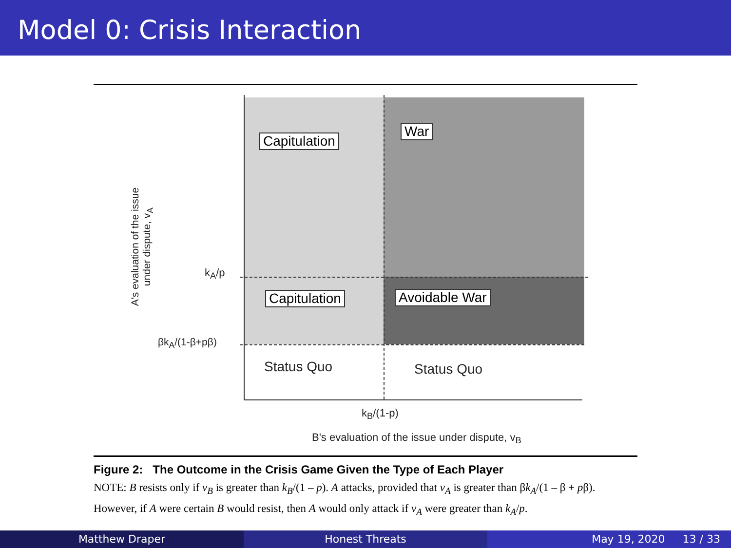Model 0: Crisis Interaction
Capitulation
War
Capitulation Avoidable War
Status Quo Status Quo
k<sub>A</sub>/p
βk<sub>A</sub>/(1-β+pβ)
k<sub>B</sub>/(1-p)
B's evaluation of the issue under dispute, v<sub>B</sub>
A's evaluation of the issue under dispute, v<sub>A</sub>
Figure 2: The Outcome in the Crisis Game Given the Type of Each Player
NOTE: B resists only if v<sub>B</sub> is greater than k<sub>B</sub>/(1 – p). A attacks, provided that v<sub>A</sub> is greater than βk<sub>A</sub>/(1 – β + pβ). However, if A were certain B would resist, then A would only attack if v<sub>A</sub> were greater than k<sub>A</sub>/p.
Matthew Draper Honest Threats May 19, 2020 13 / 33